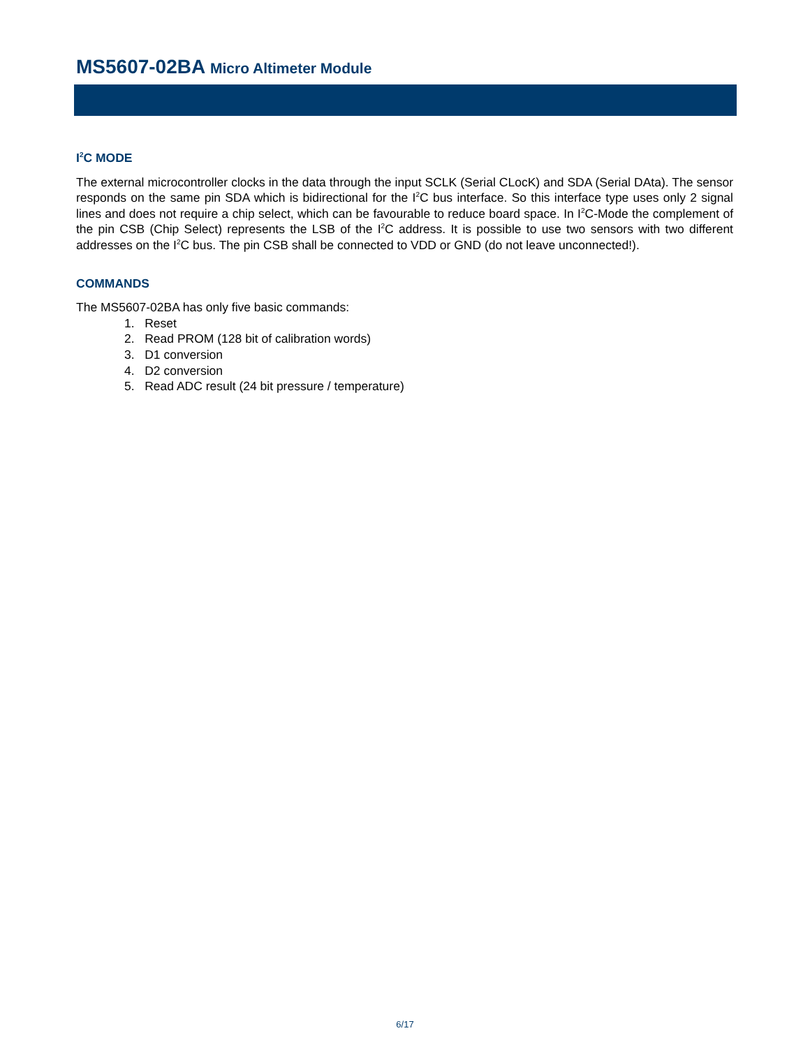MS5607-02BA Micro Altimeter Module
I<sup>2</sup>C MODE
The external microcontroller clocks in the data through the input SCLK (Serial CLocK) and SDA (Serial DAta). The sensor responds on the same pin SDA which is bidirectional for the I<sup>2</sup>C bus interface. So this interface type uses only 2 signal lines and does not require a chip select, which can be favourable to reduce board space. In I<sup>2</sup>C-Mode the complement of the pin CSB (Chip Select) represents the LSB of the I<sup>2</sup>C address. It is possible to use two sensors with two different addresses on the I<sup>2</sup>C bus. The pin CSB shall be connected to VDD or GND (do not leave unconnected!).
COMMANDS
The MS5607-02BA has only five basic commands:
1. Reset
2. Read PROM (128 bit of calibration words)
3. D1 conversion
4. D2 conversion
5. Read ADC result (24 bit pressure / temperature)
6/17